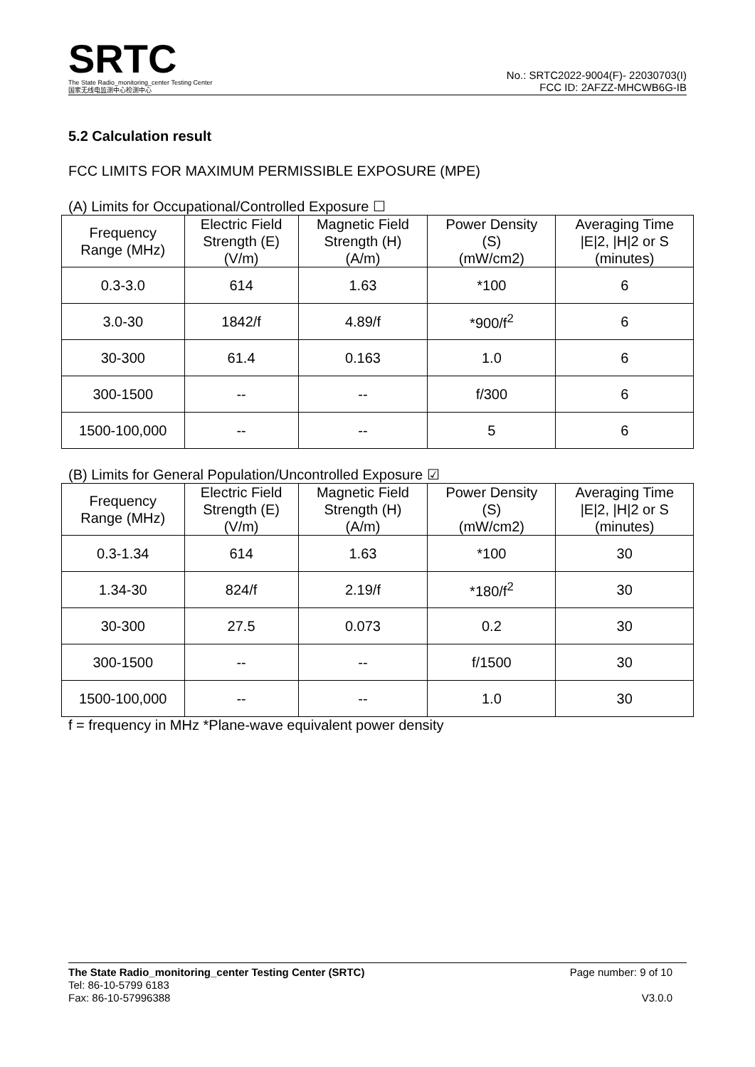SRTC
The State Radio_monitoring_center Testing Center
国家无线电监测中心检测中心
No.: SRTC2022-9004(F)- 22030703(I)
FCC ID: 2AFZZ-MHCWB6G-IB
5.2 Calculation result
FCC LIMITS FOR MAXIMUM PERMISSIBLE EXPOSURE (MPE)
(A) Limits for Occupational/Controlled Exposure ☐
| Frequency Range (MHz) | Electric Field Strength (E) (V/m) | Magnetic Field Strength (H) (A/m) | Power Density (S) (mW/cm2) | Averaging Time /E/2, /H/2 or S (minutes) |
| --- | --- | --- | --- | --- |
| 0.3-3.0 | 614 | 1.63 | *100 | 6 |
| 3.0-30 | 1842/f | 4.89/f | *900/f<sup>2</sup> | 6 |
| 30-300 | 61.4 | 0.163 | 1.0 | 6 |
| 300-1500 | -- | -- | f/300 | 6 |
| 1500-100,000 | -- | -- | 5 | 6 |
(B) Limits for General Population/Uncontrolled Exposure ☑
| Frequency Range (MHz) | Electric Field Strength (E) (V/m) | Magnetic Field Strength (H) (A/m) | Power Density (S) (mW/cm2) | Averaging Time /E/2, /H/2 or S (minutes) |
| --- | --- | --- | --- | --- |
| 0.3-1.34 | 614 | 1.63 | *100 | 30 |
| 1.34-30 | 824/f | 2.19/f | *180/f<sup>2</sup> | 30 |
| 30-300 | 27.5 | 0.073 | 0.2 | 30 |
| 300-1500 | -- | -- | f/1500 | 30 |
| 1500-100,000 | -- | -- | 1.0 | 30 |
f = frequency in MHz *Plane-wave equivalent power density
The State Radio_monitoring_center Testing Center (SRTC)
Tel: 86-10-5799 6183
Fax: 86-10-57996388
Page number: 9 of 10
V3.0.0